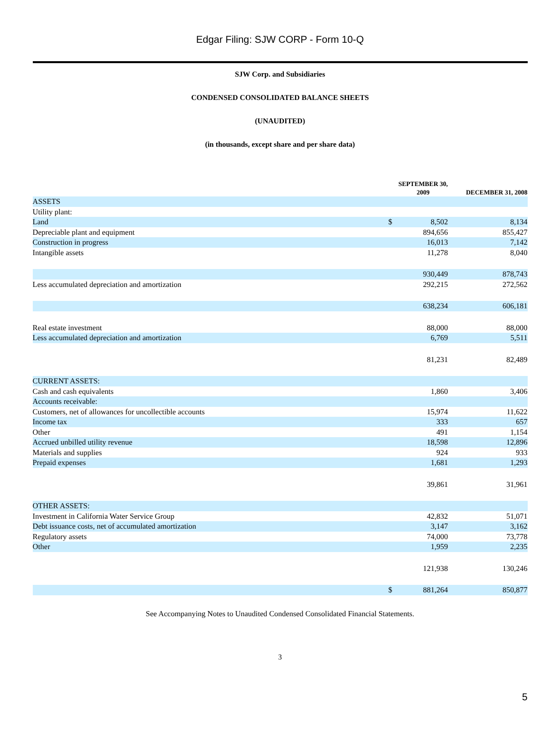Edgar Filing: SJW CORP - Form 10-Q
SJW Corp. and Subsidiaries
CONDENSED CONSOLIDATED BALANCE SHEETS
(UNAUDITED)
(in thousands, except share and per share data)
| | | SEPTEMBER 30, 2009 | DECEMBER 31, 2008 |
| --- | --- | --- | --- |
| ASSETS | | | |
| Utility plant: | | | |
| Land | $ | 8,502 | 8,134 |
| Depreciable plant and equipment | | 894,656 | 855,427 |
| Construction in progress | | 16,013 | 7,142 |
| Intangible assets | | 11,278 | 8,040 |
| | | 930,449 | 878,743 |
| Less accumulated depreciation and amortization | | 292,215 | 272,562 |
| | | 638,234 | 606,181 |
| Real estate investment | | 88,000 | 88,000 |
| Less accumulated depreciation and amortization | | 6,769 | 5,511 |
| | | 81,231 | 82,489 |
| CURRENT ASSETS: | | | |
| Cash and cash equivalents | | 1,860 | 3,406 |
| Accounts receivable: | | | |
| Customers, net of allowances for uncollectible accounts | | 15,974 | 11,622 |
| Income tax | | 333 | 657 |
| Other | | 491 | 1,154 |
| Accrued unbilled utility revenue | | 18,598 | 12,896 |
| Materials and supplies | | 924 | 933 |
| Prepaid expenses | | 1,681 | 1,293 |
| | | 39,861 | 31,961 |
| OTHER ASSETS: | | | |
| Investment in California Water Service Group | | 42,832 | 51,071 |
| Debt issuance costs, net of accumulated amortization | | 3,147 | 3,162 |
| Regulatory assets | | 74,000 | 73,778 |
| Other | | 1,959 | 2,235 |
| | | 121,938 | 130,246 |
| | $ | 881,264 | 850,877 |
See Accompanying Notes to Unaudited Condensed Consolidated Financial Statements.
3
5